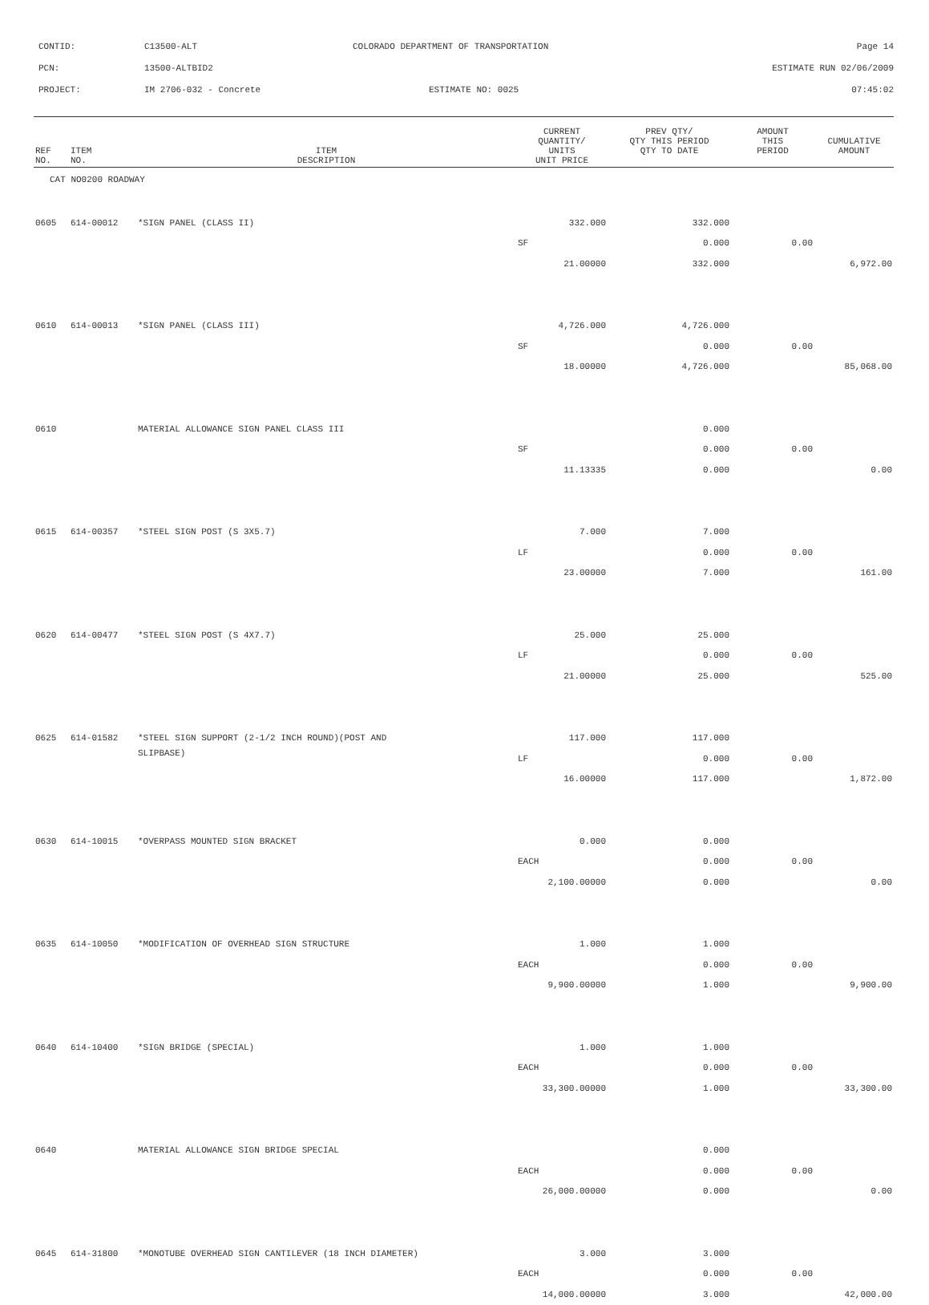CONTID: C13500-ALT COLORADO DEPARTMENT OF TRANSPORTATION Page 14
PCN: 13500-ALTBID2 ESTIMATE RUN 02/06/2009
PROJECT: IM 2706-032 - Concrete ESTIMATE NO: 0025 07:45:02
| REF NO. | ITEM NO. | ITEM DESCRIPTION | CURRENT QUANTITY/ UNITS UNIT PRICE | PREV QTY/ QTY THIS PERIOD QTY TO DATE | AMOUNT THIS PERIOD | CUMULATIVE AMOUNT |
| --- | --- | --- | --- | --- | --- | --- |
| CAT NO0200 ROADWAY | | | | | | |
| 0605 | 614-00012 | *SIGN PANEL (CLASS II) | 332.000 | 332.000 | | |
| | | | SF | 0.000 | 0.00 | |
| | | | 21.00000 | 332.000 | | 6,972.00 |
| 0610 | 614-00013 | *SIGN PANEL (CLASS III) | 4,726.000 | 4,726.000 | | |
| | | | SF | 0.000 | 0.00 | |
| | | | 18.00000 | 4,726.000 | | 85,068.00 |
| 0610 | | MATERIAL ALLOWANCE SIGN PANEL CLASS III | | 0.000 | | |
| | | | SF | 0.000 | 0.00 | |
| | | | 11.13335 | 0.000 | | 0.00 |
| 0615 | 614-00357 | *STEEL SIGN POST (S 3X5.7) | 7.000 | 7.000 | | |
| | | | LF | 0.000 | 0.00 | |
| | | | 23.00000 | 7.000 | | 161.00 |
| 0620 | 614-00477 | *STEEL SIGN POST (S 4X7.7) | 25.000 | 25.000 | | |
| | | | LF | 0.000 | 0.00 | |
| | | | 21.00000 | 25.000 | | 525.00 |
| 0625 | 614-01582 | *STEEL SIGN SUPPORT (2-1/2 INCH ROUND)(POST AND | 117.000 | 117.000 | | |
| | | SLIPBASE) | LF | 0.000 | 0.00 | |
| | | | 16.00000 | 117.000 | | 1,872.00 |
| 0630 | 614-10015 | *OVERPASS MOUNTED SIGN BRACKET | 0.000 | 0.000 | | |
| | | | EACH | 0.000 | 0.00 | |
| | | | 2,100.00000 | 0.000 | | 0.00 |
| 0635 | 614-10050 | *MODIFICATION OF OVERHEAD SIGN STRUCTURE | 1.000 | 1.000 | | |
| | | | EACH | 0.000 | 0.00 | |
| | | | 9,900.00000 | 1.000 | | 9,900.00 |
| 0640 | 614-10400 | *SIGN BRIDGE (SPECIAL) | 1.000 | 1.000 | | |
| | | | EACH | 0.000 | 0.00 | |
| | | | 33,300.00000 | 1.000 | | 33,300.00 |
| 0640 | | MATERIAL ALLOWANCE SIGN BRIDGE SPECIAL | | 0.000 | | |
| | | | EACH | 0.000 | 0.00 | |
| | | | 26,000.00000 | 0.000 | | 0.00 |
| 0645 | 614-31800 | *MONOTUBE OVERHEAD SIGN CANTILEVER (18 INCH DIAMETER) | 3.000 | 3.000 | | |
| | | | EACH | 0.000 | 0.00 | |
| | | | 14,000.00000 | 3.000 | | 42,000.00 |